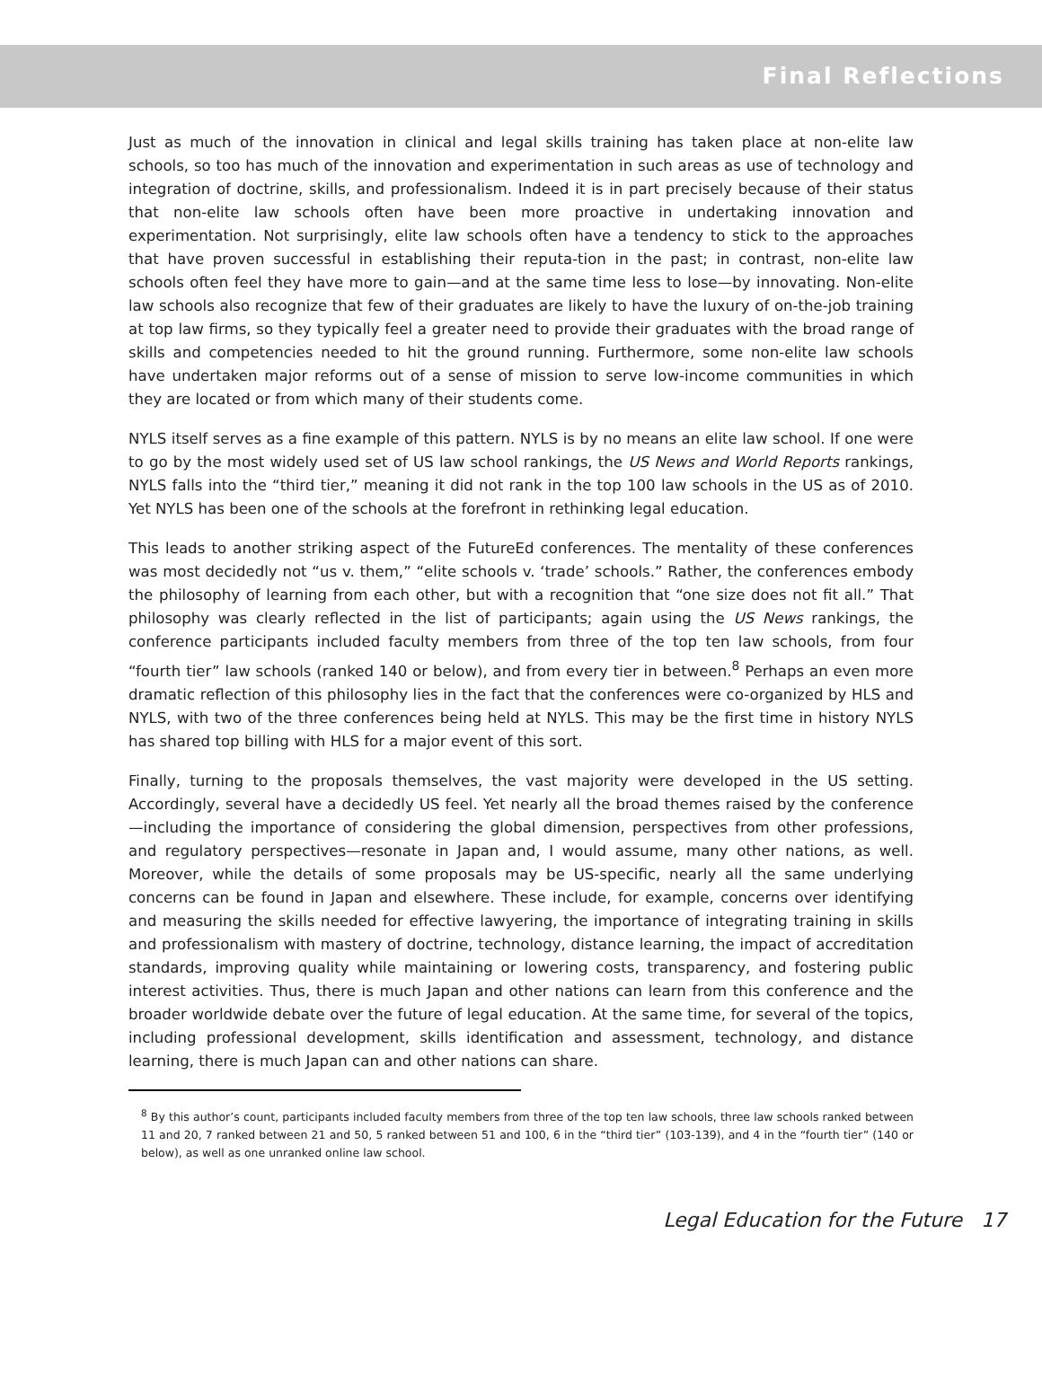Final Reflections
Just as much of the innovation in clinical and legal skills training has taken place at non-elite law schools, so too has much of the innovation and experimentation in such areas as use of technology and integration of doctrine, skills, and professionalism. Indeed it is in part precisely because of their status that non-elite law schools often have been more proactive in undertaking innovation and experimentation. Not surprisingly, elite law schools often have a tendency to stick to the approaches that have proven successful in establishing their reputa-tion in the past; in contrast, non-elite law schools often feel they have more to gain—and at the same time less to lose—by innovating. Non-elite law schools also recognize that few of their graduates are likely to have the luxury of on-the-job training at top law firms, so they typically feel a greater need to provide their graduates with the broad range of skills and competencies needed to hit the ground running. Furthermore, some non-elite law schools have undertaken major reforms out of a sense of mission to serve low-income communities in which they are located or from which many of their students come.
NYLS itself serves as a fine example of this pattern. NYLS is by no means an elite law school. If one were to go by the most widely used set of US law school rankings, the US News and World Reports rankings, NYLS falls into the “third tier,” meaning it did not rank in the top 100 law schools in the US as of 2010. Yet NYLS has been one of the schools at the forefront in rethinking legal education.
This leads to another striking aspect of the FutureEd conferences. The mentality of these conferences was most decidedly not “us v. them,” “elite schools v. ‘trade’ schools.” Rather, the conferences embody the philosophy of learning from each other, but with a recognition that “one size does not fit all.” That philosophy was clearly reflected in the list of participants; again using the US News rankings, the conference participants included faculty members from three of the top ten law schools, from four “fourth tier” law schools (ranked 140 or below), and from every tier in between.<sup>8</sup> Perhaps an even more dramatic reflection of this philosophy lies in the fact that the conferences were co-organized by HLS and NYLS, with two of the three conferences being held at NYLS. This may be the first time in history NYLS has shared top billing with HLS for a major event of this sort.
Finally, turning to the proposals themselves, the vast majority were developed in the US setting. Accordingly, several have a decidedly US feel. Yet nearly all the broad themes raised by the conference—including the importance of considering the global dimension, perspectives from other professions, and regulatory perspectives—resonate in Japan and, I would assume, many other nations, as well. Moreover, while the details of some proposals may be US-specific, nearly all the same underlying concerns can be found in Japan and elsewhere. These include, for example, concerns over identifying and measuring the skills needed for effective lawyering, the importance of integrating training in skills and professionalism with mastery of doctrine, technology, distance learning, the impact of accreditation standards, improving quality while maintaining or lowering costs, transparency, and fostering public interest activities. Thus, there is much Japan and other nations can learn from this conference and the broader worldwide debate over the future of legal education. At the same time, for several of the topics, including professional development, skills identification and assessment, technology, and distance learning, there is much Japan can and other nations can share.
<sup>8</sup> By this author’s count, participants included faculty members from three of the top ten law schools, three law schools ranked between 11 and 20, 7 ranked between 21 and 50, 5 ranked between 51 and 100, 6 in the “third tier” (103-139), and 4 in the “fourth tier” (140 or below), as well as one unranked online law school.
Legal Education for the Future 17